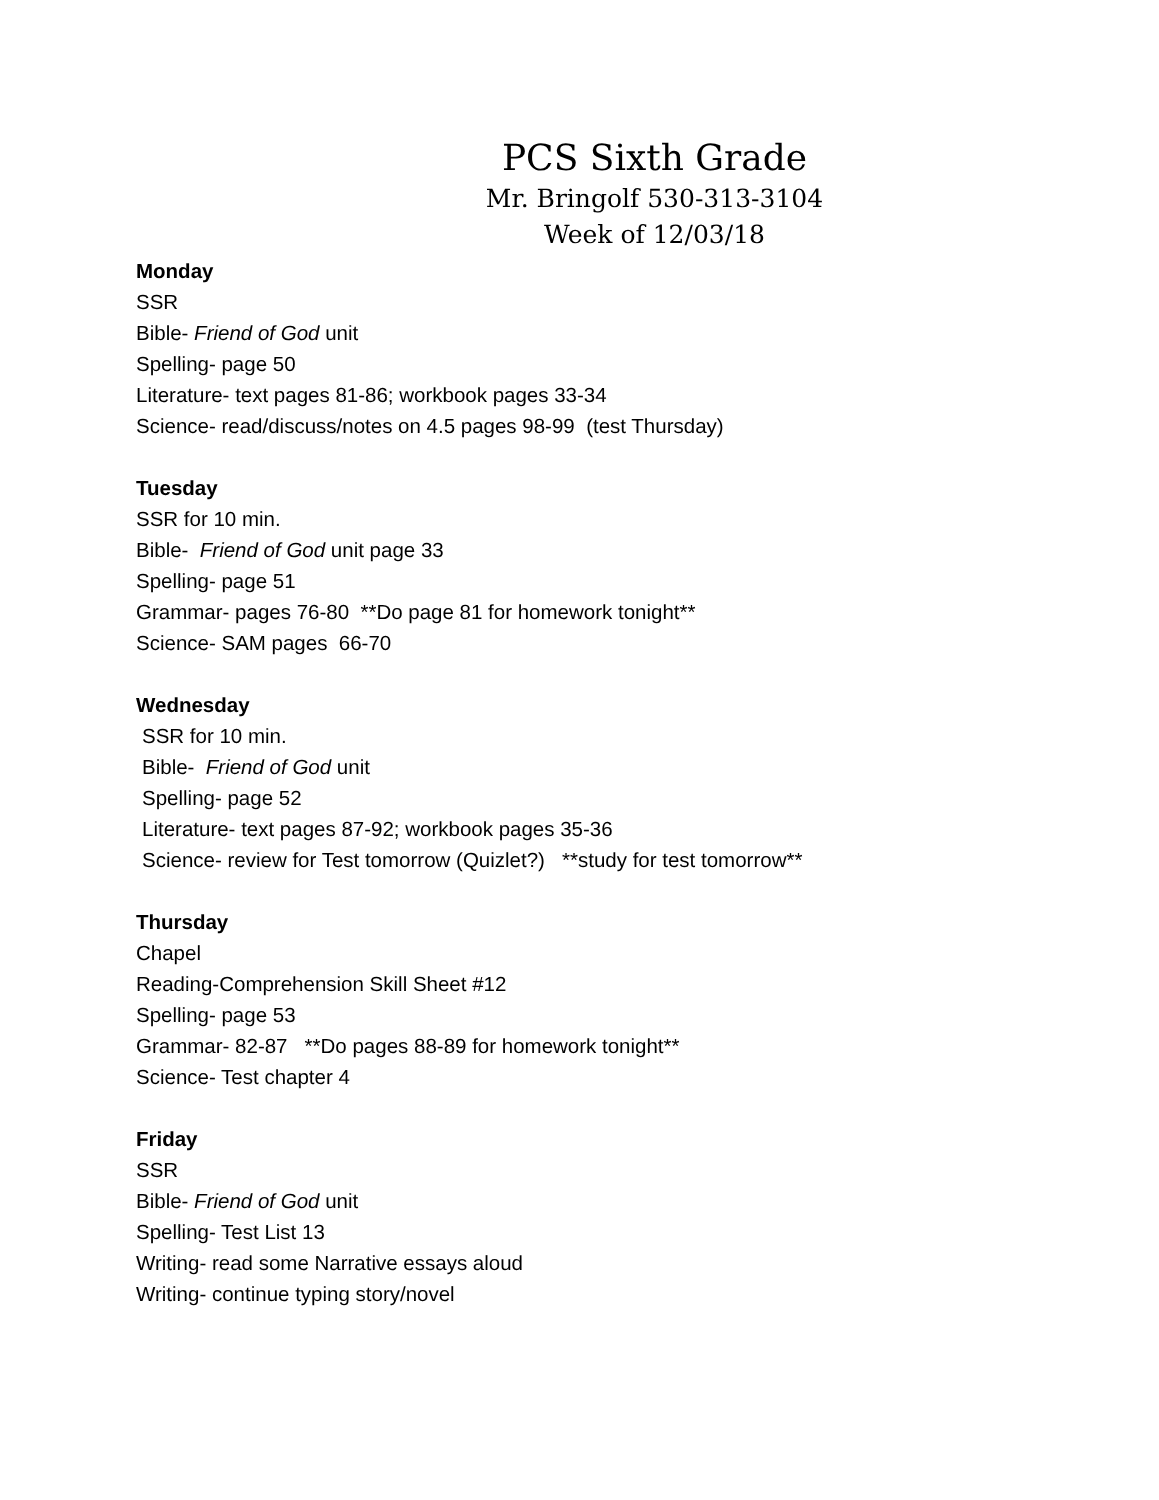PCS Sixth Grade
Mr. Bringolf 530-313-3104
Week of 12/03/18
Monday
SSR
Bible- Friend of God unit
Spelling- page 50
Literature- text pages 81-86; workbook pages 33-34
Science- read/discuss/notes on 4.5 pages 98-99 (test Thursday)
Tuesday
SSR for 10 min.
Bible- Friend of God unit page 33
Spelling- page 51
Grammar- pages 76-80 **Do page 81 for homework tonight**
Science- SAM pages 66-70
Wednesday
SSR for 10 min.
Bible- Friend of God unit
Spelling- page 52
Literature- text pages 87-92; workbook pages 35-36
Science- review for Test tomorrow (Quizlet?) **study for test tomorrow**
Thursday
Chapel
Reading-Comprehension Skill Sheet #12
Spelling- page 53
Grammar- 82-87 **Do pages 88-89 for homework tonight**
Science- Test chapter 4
Friday
SSR
Bible- Friend of God unit
Spelling- Test List 13
Writing- read some Narrative essays aloud
Writing- continue typing story/novel